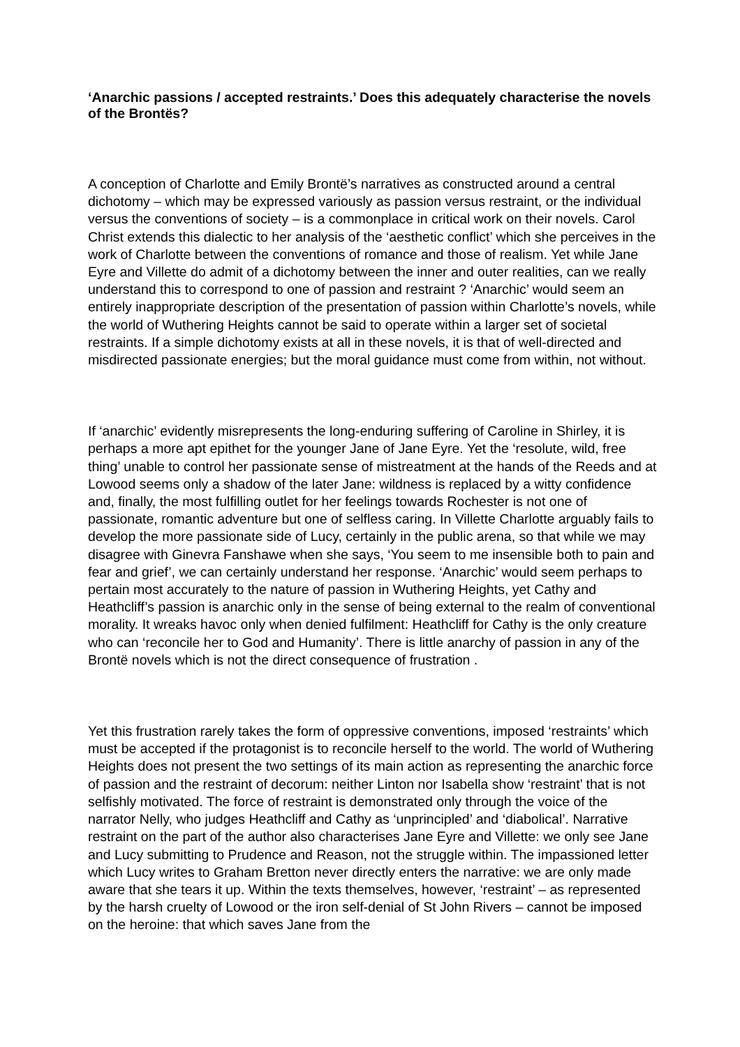‘Anarchic passions / accepted restraints.’ Does this adequately characterise the novels of the Brontës?
A conception of Charlotte and Emily Brontë’s narratives as constructed around a central dichotomy – which may be expressed variously as passion versus restraint, or the individual versus the conventions of society – is a commonplace in critical work on their novels. Carol Christ extends this dialectic to her analysis of the ‘aesthetic conflict’ which she perceives in the work of Charlotte between the conventions of romance and those of realism. Yet while Jane Eyre and Villette do admit of a dichotomy between the inner and outer realities, can we really understand this to correspond to one of passion and restraint ? ‘Anarchic’ would seem an entirely inappropriate description of the presentation of passion within Charlotte’s novels, while the world of Wuthering Heights cannot be said to operate within a larger set of societal restraints. If a simple dichotomy exists at all in these novels, it is that of well-directed and misdirected passionate energies; but the moral guidance must come from within, not without.
If ‘anarchic’ evidently misrepresents the long-enduring suffering of Caroline in Shirley, it is perhaps a more apt epithet for the younger Jane of Jane Eyre. Yet the ‘resolute, wild, free thing’ unable to control her passionate sense of mistreatment at the hands of the Reeds and at Lowood seems only a shadow of the later Jane: wildness is replaced by a witty confidence and, finally, the most fulfilling outlet for her feelings towards Rochester is not one of passionate, romantic adventure but one of selfless caring. In Villette Charlotte arguably fails to develop the more passionate side of Lucy, certainly in the public arena, so that while we may disagree with Ginevra Fanshawe when she says, ‘You seem to me insensible both to pain and fear and grief’, we can certainly understand her response. ‘Anarchic’ would seem perhaps to pertain most accurately to the nature of passion in Wuthering Heights, yet Cathy and Heathcliff’s passion is anarchic only in the sense of being external to the realm of conventional morality. It wreaks havoc only when denied fulfilment: Heathcliff for Cathy is the only creature who can ‘reconcile her to God and Humanity’. There is little anarchy of passion in any of the Brontë novels which is not the direct consequence of frustration .
Yet this frustration rarely takes the form of oppressive conventions, imposed ‘restraints’ which must be accepted if the protagonist is to reconcile herself to the world. The world of Wuthering Heights does not present the two settings of its main action as representing the anarchic force of passion and the restraint of decorum: neither Linton nor Isabella show ‘restraint’ that is not selfishly motivated. The force of restraint is demonstrated only through the voice of the narrator Nelly, who judges Heathcliff and Cathy as ‘unprincipled’ and ‘diabolical’. Narrative restraint on the part of the author also characterises Jane Eyre and Villette: we only see Jane and Lucy submitting to Prudence and Reason, not the struggle within. The impassioned letter which Lucy writes to Graham Bretton never directly enters the narrative: we are only made aware that she tears it up. Within the texts themselves, however, ‘restraint’ – as represented by the harsh cruelty of Lowood or the iron self-denial of St John Rivers – cannot be imposed on the heroine: that which saves Jane from the